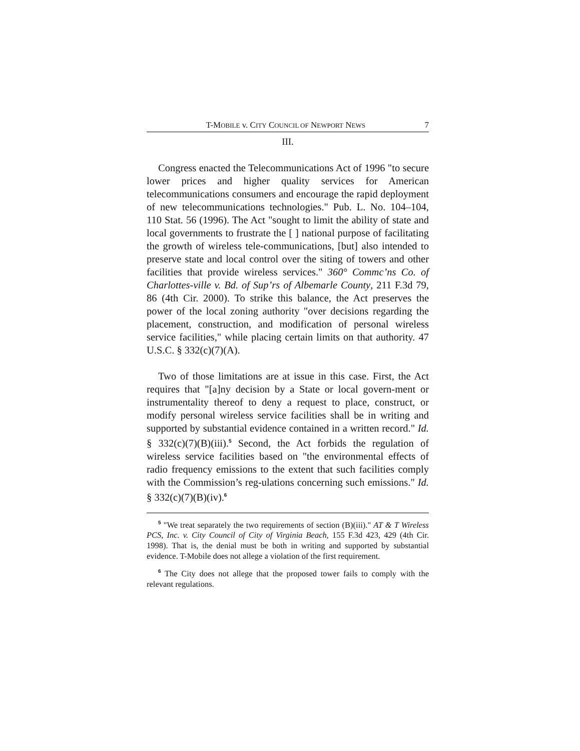T-MOBILE v. CITY COUNCIL OF NEWPORT NEWS 7
III.
Congress enacted the Telecommunications Act of 1996 "to secure lower prices and higher quality services for American telecommunications consumers and encourage the rapid deployment of new telecommunications technologies." Pub. L. No. 104–104, 110 Stat. 56 (1996). The Act "sought to limit the ability of state and local governments to frustrate the [ ] national purpose of facilitating the growth of wireless tele-communications, [but] also intended to preserve state and local control over the siting of towers and other facilities that provide wireless services." 360° Commc’ns Co. of Charlottes-ville v. Bd. of Sup’rs of Albemarle County, 211 F.3d 79, 86 (4th Cir. 2000). To strike this balance, the Act preserves the power of the local zoning authority "over decisions regarding the placement, construction, and modification of personal wireless service facilities," while placing certain limits on that authority. 47 U.S.C. § 332(c)(7)(A).
Two of those limitations are at issue in this case. First, the Act requires that "[a]ny decision by a State or local govern-ment or instrumentality thereof to deny a request to place, construct, or modify personal wireless service facilities shall be in writing and supported by substantial evidence contained in a written record." Id. § 332(c)(7)(B)(iii).<sup>5</sup> Second, the Act forbids the regulation of wireless service facilities based on "the environmental effects of radio frequency emissions to the extent that such facilities comply with the Commission’s reg-ulations concerning such emissions." Id. § 332(c)(7)(B)(iv).<sup>6</sup>
<sup>5</sup> "We treat separately the two requirements of section (B)(iii)." AT & T Wireless PCS, Inc. v. City Council of City of Virginia Beach, 155 F.3d 423, 429 (4th Cir. 1998). That is, the denial must be both in writing and supported by substantial evidence. T-Mobile does not allege a violation of the first requirement.
<sup>6</sup> The City does not allege that the proposed tower fails to comply with the relevant regulations.